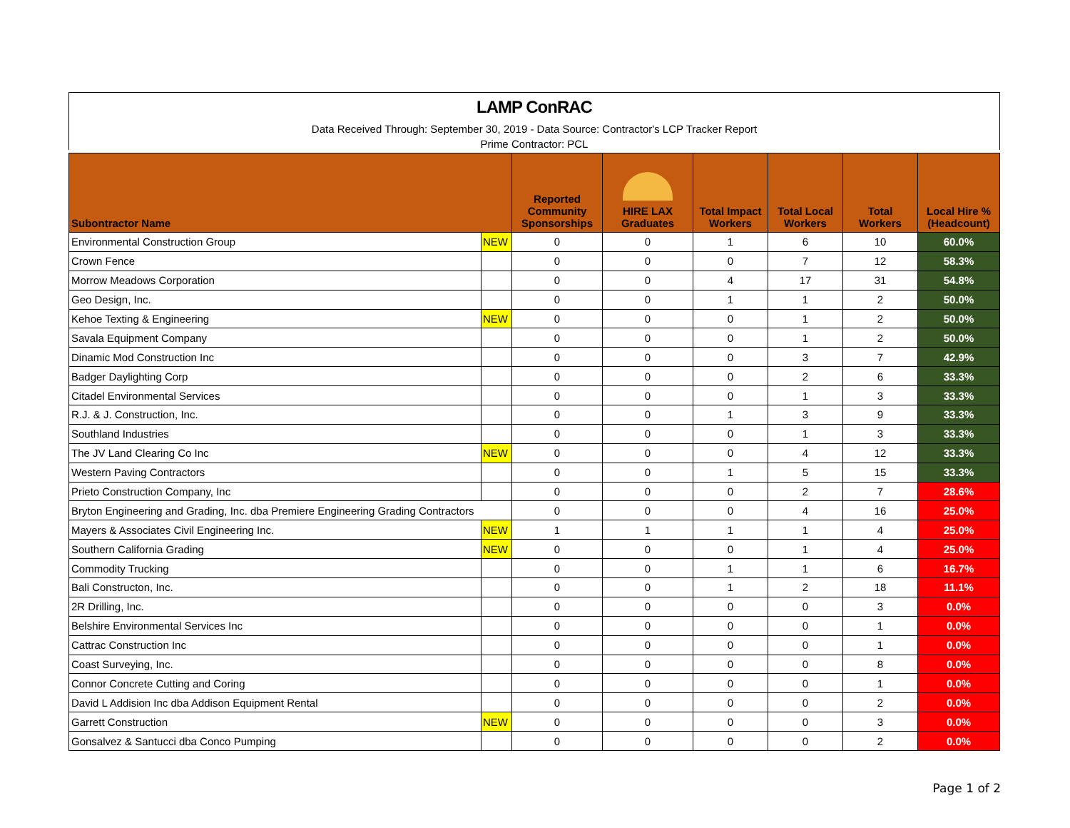LAMP ConRAC
Data Received Through: September 30, 2019 - Data Source: Contractor's LCP Tracker Report
Prime Contractor: PCL
| Subontractor Name | | Reported Community Sponsorships | HIRE LAX Graduates | Total Impact Workers | Total Local Workers | Total Workers | Local Hire % (Headcount) |
| --- | --- | --- | --- | --- | --- | --- | --- |
| Environmental Construction Group | NEW | 0 | 0 | 1 | 6 | 10 | 60.0% |
| Crown Fence | | 0 | 0 | 0 | 7 | 12 | 58.3% |
| Morrow Meadows Corporation | | 0 | 0 | 4 | 17 | 31 | 54.8% |
| Geo Design, Inc. | | 0 | 0 | 1 | 1 | 2 | 50.0% |
| Kehoe Texting & Engineering | NEW | 0 | 0 | 0 | 1 | 2 | 50.0% |
| Savala Equipment Company | | 0 | 0 | 0 | 1 | 2 | 50.0% |
| Dinamic Mod Construction Inc | | 0 | 0 | 0 | 3 | 7 | 42.9% |
| Badger Daylighting Corp | | 0 | 0 | 0 | 2 | 6 | 33.3% |
| Citadel Environmental Services | | 0 | 0 | 0 | 1 | 3 | 33.3% |
| R.J. & J. Construction, Inc. | | 0 | 0 | 1 | 3 | 9 | 33.3% |
| Southland Industries | | 0 | 0 | 0 | 1 | 3 | 33.3% |
| The JV Land Clearing Co Inc | NEW | 0 | 0 | 0 | 4 | 12 | 33.3% |
| Western Paving Contractors | | 0 | 0 | 1 | 5 | 15 | 33.3% |
| Prieto Construction Company, Inc | | 0 | 0 | 0 | 2 | 7 | 28.6% |
| Bryton Engineering and Grading, Inc. dba Premiere Engineering Grading Contractors | | 0 | 0 | 0 | 4 | 16 | 25.0% |
| Mayers & Associates Civil Engineering Inc. | NEW | 1 | 1 | 1 | 1 | 4 | 25.0% |
| Southern California Grading | NEW | 0 | 0 | 0 | 1 | 4 | 25.0% |
| Commodity Trucking | | 0 | 0 | 1 | 1 | 6 | 16.7% |
| Bali Constructon, Inc. | | 0 | 0 | 1 | 2 | 18 | 11.1% |
| 2R Drilling, Inc. | | 0 | 0 | 0 | 0 | 3 | 0.0% |
| Belshire Environmental Services Inc | | 0 | 0 | 0 | 0 | 1 | 0.0% |
| Cattrac Construction Inc | | 0 | 0 | 0 | 0 | 1 | 0.0% |
| Coast Surveying, Inc. | | 0 | 0 | 0 | 0 | 8 | 0.0% |
| Connor Concrete Cutting and Coring | | 0 | 0 | 0 | 0 | 1 | 0.0% |
| David L Addision Inc dba Addison Equipment Rental | | 0 | 0 | 0 | 0 | 2 | 0.0% |
| Garrett Construction | NEW | 0 | 0 | 0 | 0 | 3 | 0.0% |
| Gonsalvez & Santucci dba Conco Pumping | | 0 | 0 | 0 | 0 | 2 | 0.0% |
Page 1 of 2